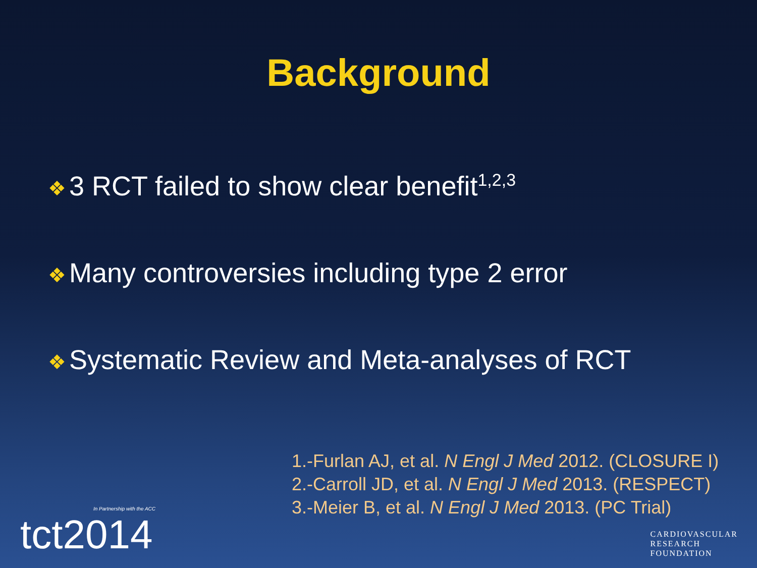Background
❖ 3 RCT failed to show clear benefit<sup>1,2,3</sup>
❖ Many controversies including type 2 error
❖ Systematic Review and Meta-analyses of RCT
1.-Furlan AJ, et al. N Engl J Med 2012. (CLOSURE I)
2.-Carroll JD, et al. N Engl J Med 2013. (RESPECT)
3.-Meier B, et al. N Engl J Med 2013. (PC Trial)
In Partnership with the ACC
tct2014
CARDIOVASCULAR
RESEARCH
FOUNDATION